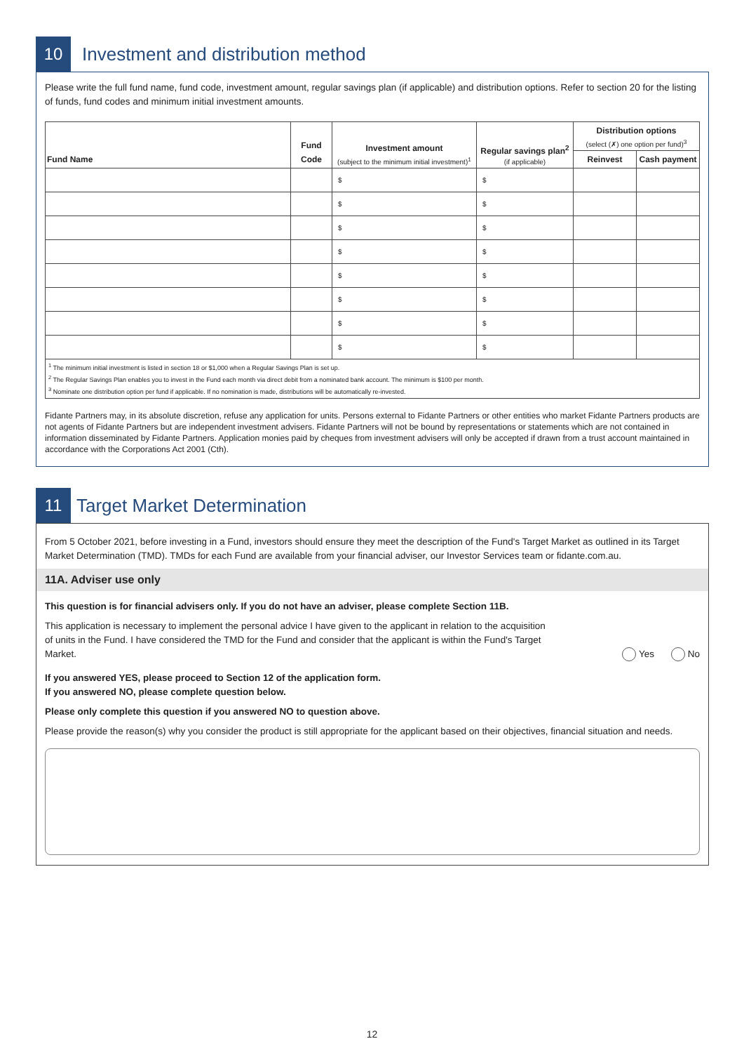10
Investment and distribution method
Please write the full fund name, fund code, investment amount, regular savings plan (if applicable) and distribution options. Refer to section 20 for the listing of funds, fund codes and minimum initial investment amounts.
| Fund Name | Fund Code | Investment amount (subject to the minimum initial investment)<sup>1</sup> | Regular savings plan<sup>2</sup> (if applicable) | Distribution options (select (✗) one option per fund)<sup>3</sup> | |
| --- | --- | --- | --- | --- | --- |
| | | | | Reinvest | Cash payment |
| | | $ | $ | | |
| | | $ | $ | | |
| | | $ | $ | | |
| | | $ | $ | | |
| | | $ | $ | | |
| | | $ | $ | | |
| | | $ | $ | | |
| | | $ | $ | | |
<sup>1</sup> The minimum initial investment is listed in section 18 or $1,000 when a Regular Savings Plan is set up.
<sup>2</sup> The Regular Savings Plan enables you to invest in the Fund each month via direct debit from a nominated bank account. The minimum is $100 per month.
<sup>3</sup> Nominate one distribution option per fund if applicable. If no nomination is made, distributions will be automatically re-invested.
Fidante Partners may, in its absolute discretion, refuse any application for units. Persons external to Fidante Partners or other entities who market Fidante Partners products are not agents of Fidante Partners but are independent investment advisers. Fidante Partners will not be bound by representations or statements which are not contained in information disseminated by Fidante Partners. Application monies paid by cheques from investment advisers will only be accepted if drawn from a trust account maintained in accordance with the Corporations Act 2001 (Cth).
11
Target Market Determination
From 5 October 2021, before investing in a Fund, investors should ensure they meet the description of the Fund's Target Market as outlined in its Target Market Determination (TMD). TMDs for each Fund are available from your financial adviser, our Investor Services team or fidante.com.au.
11A. Adviser use only
This question is for financial advisers only. If you do not have an adviser, please complete Section 11B.
This application is necessary to implement the personal advice I have given to the applicant in relation to the acquisition of units in the Fund. I have considered the TMD for the Fund and consider that the applicant is within the Fund's Target Market.
Yes No
If you answered YES, please proceed to Section 12 of the application form.
If you answered NO, please complete question below.
Please only complete this question if you answered NO to question above.
Please provide the reason(s) why you consider the product is still appropriate for the applicant based on their objectives, financial situation and needs.
12